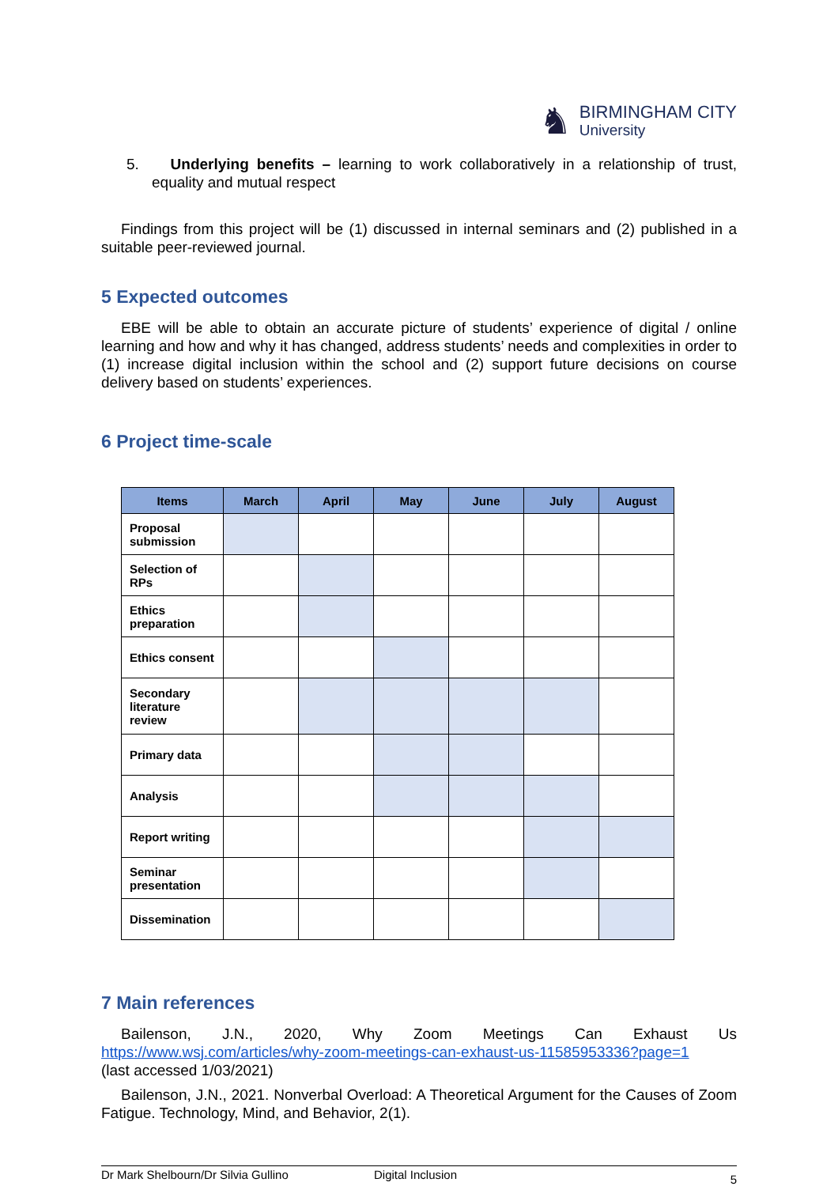♞
BIRMINGHAM CITY
University
5. Underlying benefits – learning to work collaboratively in a relationship of trust, equality and mutual respect
Findings from this project will be (1) discussed in internal seminars and (2) published in a suitable peer-reviewed journal.
5 Expected outcomes
EBE will be able to obtain an accurate picture of students’ experience of digital / online learning and how and why it has changed, address students’ needs and complexities in order to (1) increase digital inclusion within the school and (2) support future decisions on course delivery based on students’ experiences.
6 Project time-scale
| Items | March | April | May | June | July | August |
| --- | --- | --- | --- | --- | --- | --- |
| Proposal submission | | | | | | |
| Selection of RPs | | | | | | |
| Ethics preparation | | | | | | |
| Ethics consent | | | | | | |
| Secondary literature review | | | | | | |
| Primary data | | | | | | |
| Analysis | | | | | | |
| Report writing | | | | | | |
| Seminar presentation | | | | | | |
| Dissemination | | | | | | |
7 Main references
Bailenson, J.N., 2020, Why Zoom Meetings Can Exhaust Us
https://www.wsj.com/articles/why-zoom-meetings-can-exhaust-us-11585953336?page=1
(last accessed 1/03/2021)
Bailenson, J.N., 2021. Nonverbal Overload: A Theoretical Argument for the Causes of Zoom Fatigue. Technology, Mind, and Behavior, 2(1).
Dr Mark Shelbourn/Dr Silvia Gullino Digital Inclusion 5